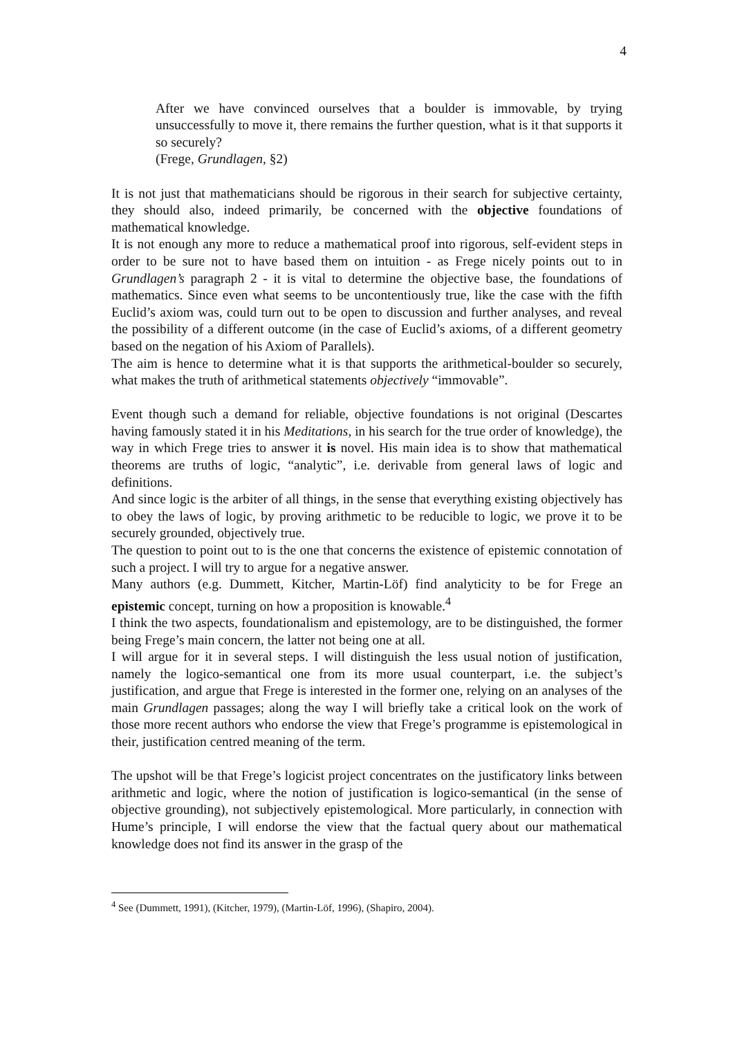4
After we have convinced ourselves that a boulder is immovable, by trying unsuccessfully to move it, there remains the further question, what is it that supports it so securely?
(Frege, Grundlagen, §2)
It is not just that mathematicians should be rigorous in their search for subjective certainty, they should also, indeed primarily, be concerned with the objective foundations of mathematical knowledge.
It is not enough any more to reduce a mathematical proof into rigorous, self-evident steps in order to be sure not to have based them on intuition - as Frege nicely points out to in Grundlagen’s paragraph 2 - it is vital to determine the objective base, the foundations of mathematics. Since even what seems to be uncontentiously true, like the case with the fifth Euclid’s axiom was, could turn out to be open to discussion and further analyses, and reveal the possibility of a different outcome (in the case of Euclid’s axioms, of a different geometry based on the negation of his Axiom of Parallels).
The aim is hence to determine what it is that supports the arithmetical-boulder so securely, what makes the truth of arithmetical statements objectively “immovable”.
Event though such a demand for reliable, objective foundations is not original (Descartes having famously stated it in his Meditations, in his search for the true order of knowledge), the way in which Frege tries to answer it is novel. His main idea is to show that mathematical theorems are truths of logic, “analytic”, i.e. derivable from general laws of logic and definitions.
And since logic is the arbiter of all things, in the sense that everything existing objectively has to obey the laws of logic, by proving arithmetic to be reducible to logic, we prove it to be securely grounded, objectively true.
The question to point out to is the one that concerns the existence of epistemic connotation of such a project. I will try to argue for a negative answer.
Many authors (e.g. Dummett, Kitcher, Martin-Löf) find analyticity to be for Frege an epistemic concept, turning on how a proposition is knowable.<sup>4</sup>
I think the two aspects, foundationalism and epistemology, are to be distinguished, the former being Frege’s main concern, the latter not being one at all.
I will argue for it in several steps. I will distinguish the less usual notion of justification, namely the logico-semantical one from its more usual counterpart, i.e. the subject’s justification, and argue that Frege is interested in the former one, relying on an analyses of the main Grundlagen passages; along the way I will briefly take a critical look on the work of those more recent authors who endorse the view that Frege’s programme is epistemological in their, justification centred meaning of the term.
The upshot will be that Frege’s logicist project concentrates on the justificatory links between arithmetic and logic, where the notion of justification is logico-semantical (in the sense of objective grounding), not subjectively epistemological. More particularly, in connection with Hume’s principle, I will endorse the view that the factual query about our mathematical knowledge does not find its answer in the grasp of the
<sup>4</sup> See (Dummett, 1991), (Kitcher, 1979), (Martin-Löf, 1996), (Shapiro, 2004).